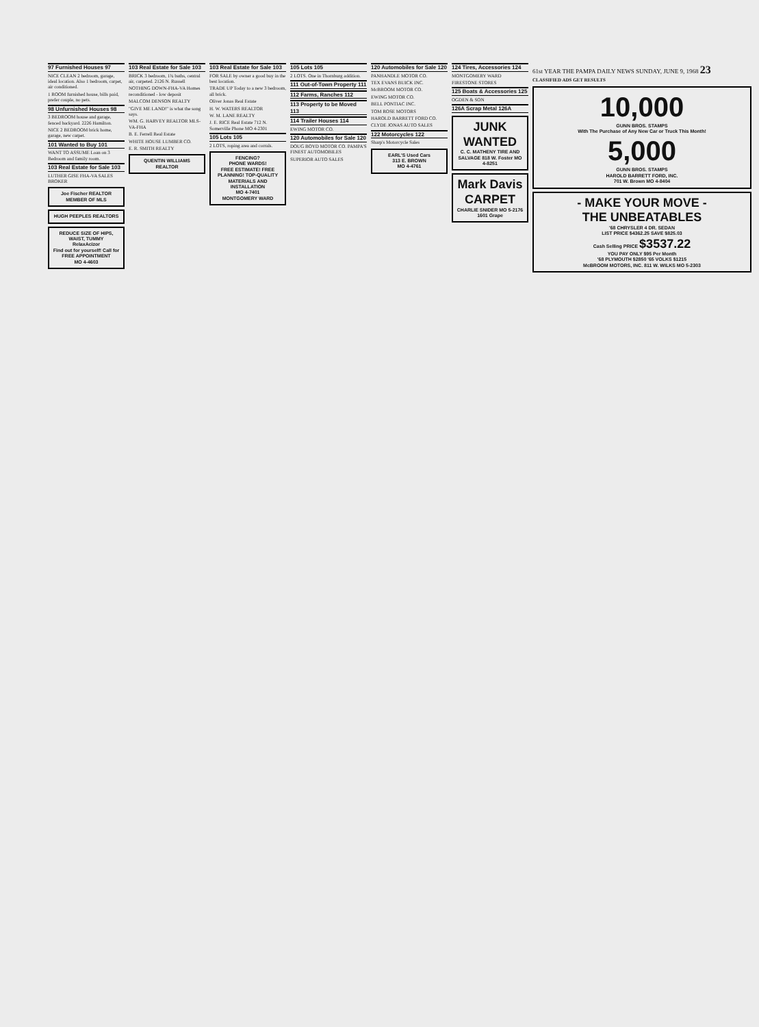97 Furnished Houses 97
NICE CLEAN 2 bedroom, garage, ideal location. Also 1 bedroom, carpet, air conditioned.
1 ROOM furnished house, bills paid, prefer couple, no pets.
98 Unfurnished Houses 98
3 BEDROOM house and garage, fenced backyard. 2226 Hamilton.
NICE 2 BEDROOM brick home, garage, new carpet.
101 Wanted to Buy 101
WANT TO ASSUME Loan on 3 Bedroom and family room.
103 Real Estate for Sale 103
LUTHER GISE FHA-VA SALES BROKER
Joe Fischer REALTOR
MEMBER OF MLS
HUGH PEEPLES REALTORS
REDUCE SIZE OF HIPS, WAIST, TUMMY
RelaxAcizor
Find out for yourself! Call for FREE APPOINTMENT
MO 4-4603
103 Real Estate for Sale 103
BRICK 3 bedroom, 1¾ baths, central air, carpeted. 2126 N. Russell
NOTHING DOWN-FHA-VA Homes reconditioned - low deposit
MALCOM DENSON REALTY
"GIVE ME LAND!" is what the song says.
WM. G. HARVEY REALTOR MLS-VA-FHA
B. E. Ferrell Real Estate
WHITE HOUSE LUMBER CO.
E. R. SMITH REALTY
QUENTIN WILLIAMS REALTOR
103 Real Estate for Sale 103
FOR SALE by owner a good buy in the best location.
TRADE UP Today to a new 3 bedroom, all brick.
Oliver Jonas Real Estate
H. W. WATERS REALTOR
W. M. LANE REALTY
J. E. RICE Real Estate 712 N. Somerville Phone MO 4-2301
105 Lots 105
2 LOTS, roping area and corrals.
FENCING?
PHONE WARDS!
FREE ESTIMATE! FREE PLANNING! TOP-QUALITY MATERIALS AND INSTALLATION
MO 4-7401
MONTGOMERY WARD
105 Lots 105
2 LOTS. One in Thornburg addition.
111 Out-of-Town Property 111
112 Farms, Ranches 112
113 Property to be Moved 113
114 Trailer Houses 114
EWING MOTOR CO.
120 Automobiles for Sale 120
DOUG BOYD MOTOR CO. PAMPA'S FINEST AUTOMOBILES
SUPERIOR AUTO SALES
120 Automobiles for Sale 120
PANHANDLE MOTOR CO.
TEX EVANS BUICK INC.
McBROOM MOTOR CO.
EWING MOTOR CO.
BELL PONTIAC INC.
TOM ROSE MOTORS
HAROLD BARRETT FORD CO.
CLYDE JONAS AUTO SALES
122 Motorcycles 122
Sharp's Motorcycle Sales
EARL'S Used Cars
313 E. BROWN
MO 4-4761
124 Tires, Accessories 124
MONTGOMERY WARD
FIRESTONE STORES
125 Boats & Accessories 125
OGDEN & SON
126A Scrap Metal 126A
JUNK WANTED
C. C. MATHENY TIRE AND SALVAGE 818 W. Foster MO 4-8251
Mark Davis CARPET
CHARLIE SNIDER MO 5-2176 1601 Grape
61st YEAR THE PAMPA DAILY NEWS SUNDAY, JUNE 9, 1968 23
CLASSIFIED ADS GET RESULTS
10,000
GUNN BROS. STAMPS
With The Purchase of Any New Car or Truck This Month!
5,000
GUNN BROS. STAMPS
HAROLD BARRETT FORD, INC.
701 W. Brown MO 4-8404
- MAKE YOUR MOVE -
THE UNBEATABLES
'68 CHRYSLER 4 DR. SEDAN
LIST PRICE $4362.25 SAVE $825.03
Cash Selling PRICE $3537.22
YOU PAY ONLY $95 Per Month
'68 PLYMOUTH $2850 '65 VOLKS $1215
McBROOM MOTORS, INC. 811 W. WILKS MO 5-2303